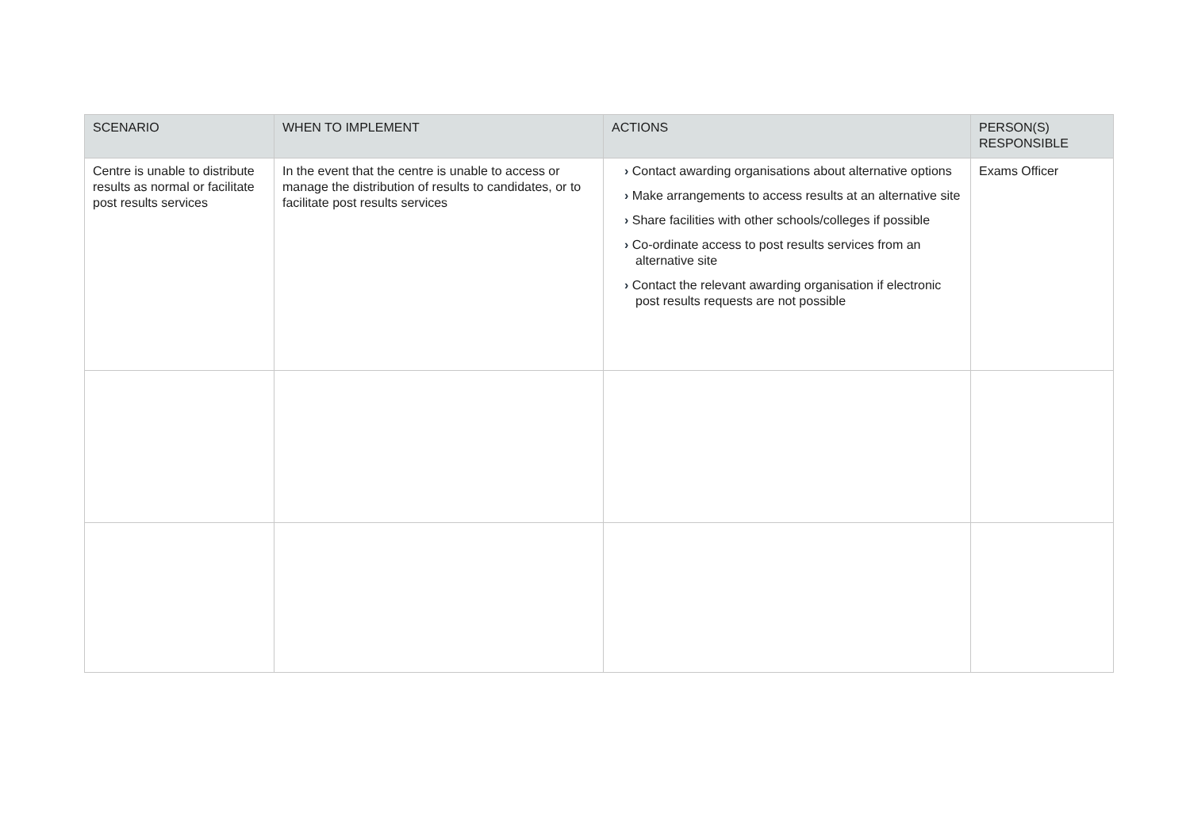| SCENARIO | WHEN TO IMPLEMENT | ACTIONS | PERSON(S) RESPONSIBLE |
| --- | --- | --- | --- |
| Centre is unable to distribute results as normal or facilitate post results services | In the event that the centre is unable to access or manage the distribution of results to candidates, or to facilitate post results services | › Contact awarding organisations about alternative options › Make arrangements to access results at an alternative site › Share facilities with other schools/colleges if possible › Co-ordinate access to post results services from an alternative site › Contact the relevant awarding organisation if electronic post results requests are not possible | Exams Officer |